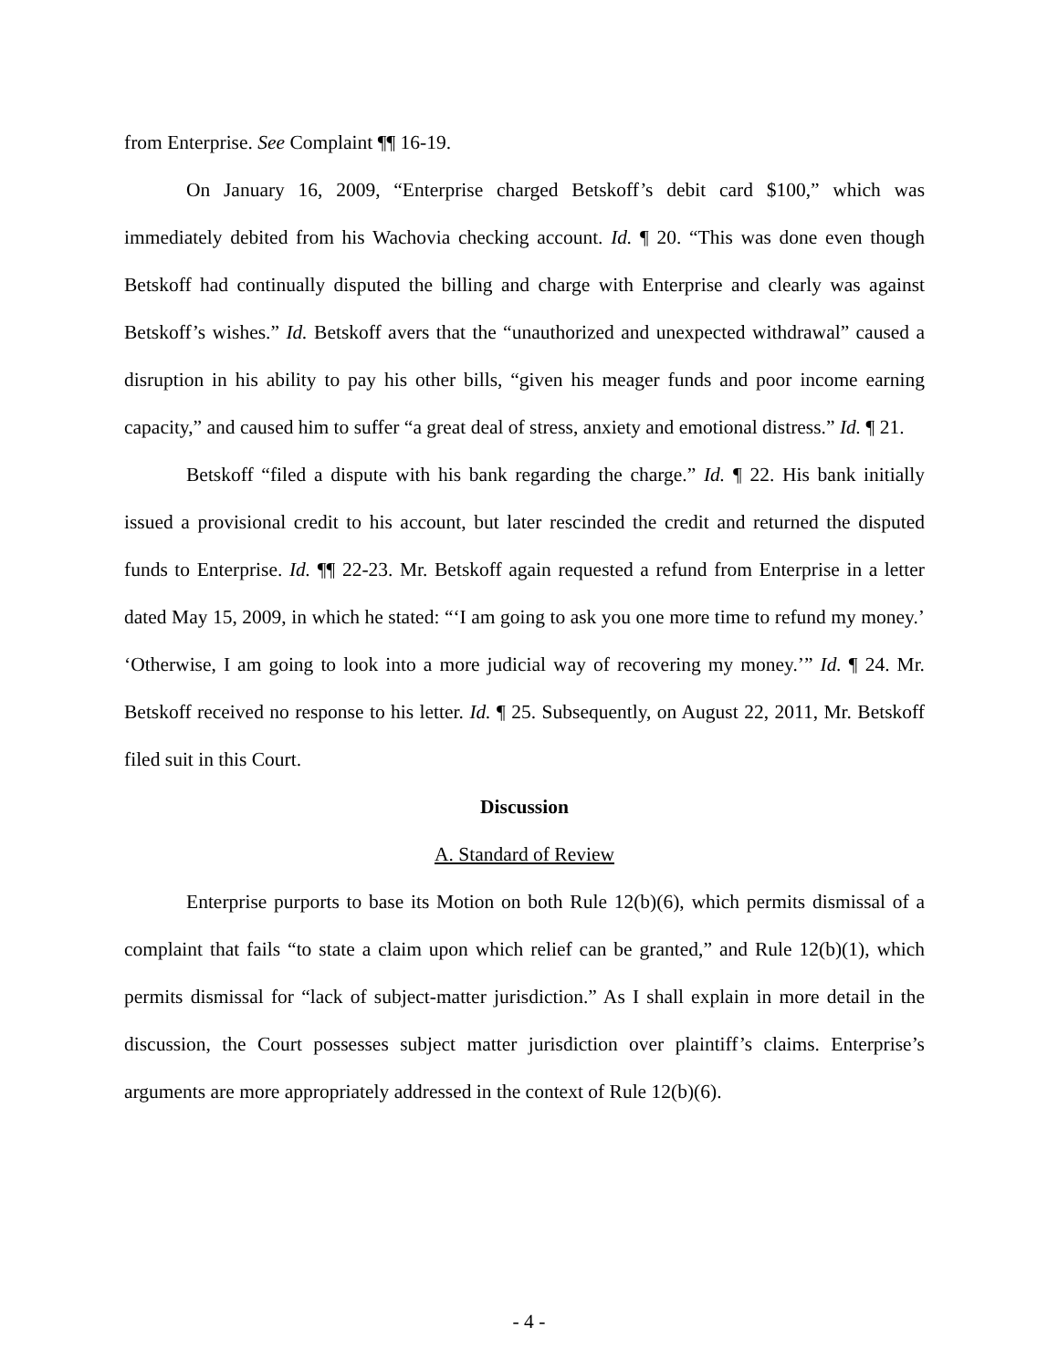from Enterprise. See Complaint ¶¶ 16-19.
On January 16, 2009, “Enterprise charged Betskoff’s debit card $100,” which was immediately debited from his Wachovia checking account. Id. ¶ 20. “This was done even though Betskoff had continually disputed the billing and charge with Enterprise and clearly was against Betskoff’s wishes.” Id. Betskoff avers that the “unauthorized and unexpected withdrawal” caused a disruption in his ability to pay his other bills, “given his meager funds and poor income earning capacity,” and caused him to suffer “a great deal of stress, anxiety and emotional distress.” Id. ¶ 21.
Betskoff “filed a dispute with his bank regarding the charge.” Id. ¶ 22. His bank initially issued a provisional credit to his account, but later rescinded the credit and returned the disputed funds to Enterprise. Id. ¶¶ 22-23. Mr. Betskoff again requested a refund from Enterprise in a letter dated May 15, 2009, in which he stated: “‘I am going to ask you one more time to refund my money.’ ‘Otherwise, I am going to look into a more judicial way of recovering my money.’” Id. ¶ 24. Mr. Betskoff received no response to his letter. Id. ¶ 25. Subsequently, on August 22, 2011, Mr. Betskoff filed suit in this Court.
Discussion
A. Standard of Review
Enterprise purports to base its Motion on both Rule 12(b)(6), which permits dismissal of a complaint that fails “to state a claim upon which relief can be granted,” and Rule 12(b)(1), which permits dismissal for “lack of subject-matter jurisdiction.” As I shall explain in more detail in the discussion, the Court possesses subject matter jurisdiction over plaintiff’s claims. Enterprise’s arguments are more appropriately addressed in the context of Rule 12(b)(6).
- 4 -